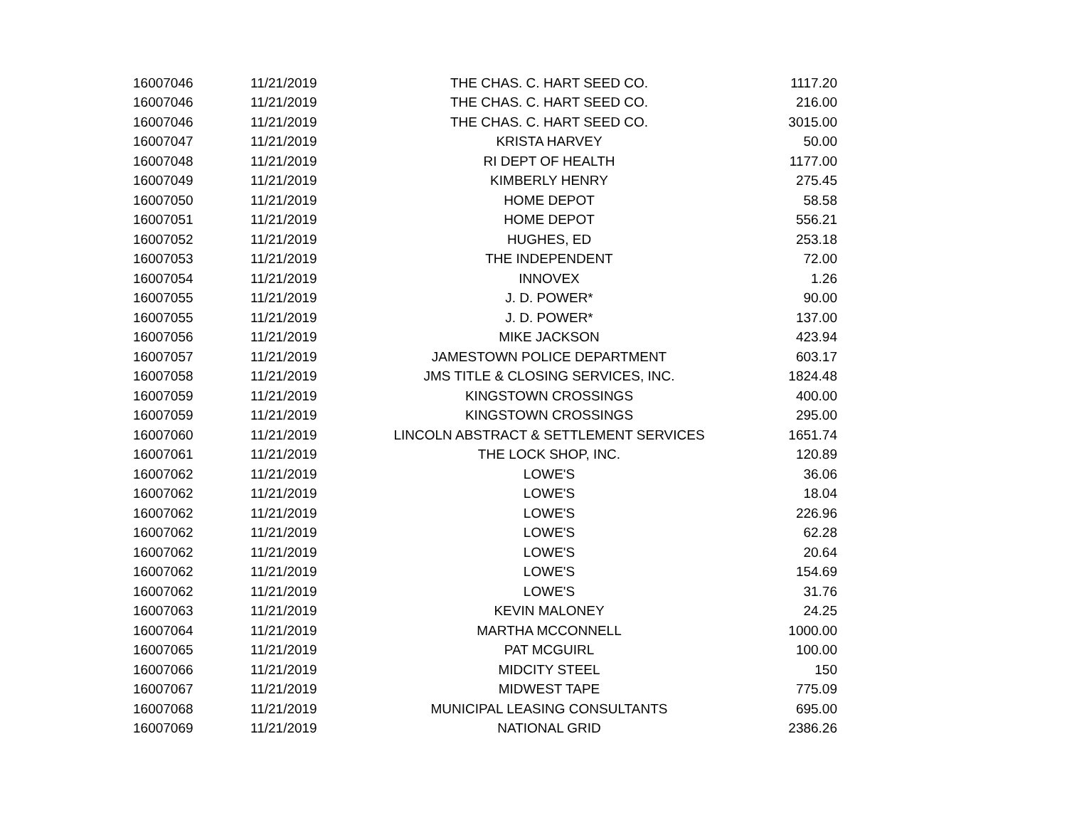| 16007046 | 11/21/2019 | THE CHAS. C. HART SEED CO. | 1117.20 |
| 16007046 | 11/21/2019 | THE CHAS. C. HART SEED CO. | 216.00 |
| 16007046 | 11/21/2019 | THE CHAS. C. HART SEED CO. | 3015.00 |
| 16007047 | 11/21/2019 | KRISTA HARVEY | 50.00 |
| 16007048 | 11/21/2019 | RI DEPT OF HEALTH | 1177.00 |
| 16007049 | 11/21/2019 | KIMBERLY HENRY | 275.45 |
| 16007050 | 11/21/2019 | HOME DEPOT | 58.58 |
| 16007051 | 11/21/2019 | HOME DEPOT | 556.21 |
| 16007052 | 11/21/2019 | HUGHES, ED | 253.18 |
| 16007053 | 11/21/2019 | THE INDEPENDENT | 72.00 |
| 16007054 | 11/21/2019 | INNOVEX | 1.26 |
| 16007055 | 11/21/2019 | J. D. POWER* | 90.00 |
| 16007055 | 11/21/2019 | J. D. POWER* | 137.00 |
| 16007056 | 11/21/2019 | MIKE JACKSON | 423.94 |
| 16007057 | 11/21/2019 | JAMESTOWN POLICE DEPARTMENT | 603.17 |
| 16007058 | 11/21/2019 | JMS TITLE & CLOSING SERVICES, INC. | 1824.48 |
| 16007059 | 11/21/2019 | KINGSTOWN CROSSINGS | 400.00 |
| 16007059 | 11/21/2019 | KINGSTOWN CROSSINGS | 295.00 |
| 16007060 | 11/21/2019 | LINCOLN ABSTRACT & SETTLEMENT SERVICES | 1651.74 |
| 16007061 | 11/21/2019 | THE LOCK SHOP, INC. | 120.89 |
| 16007062 | 11/21/2019 | LOWE'S | 36.06 |
| 16007062 | 11/21/2019 | LOWE'S | 18.04 |
| 16007062 | 11/21/2019 | LOWE'S | 226.96 |
| 16007062 | 11/21/2019 | LOWE'S | 62.28 |
| 16007062 | 11/21/2019 | LOWE'S | 20.64 |
| 16007062 | 11/21/2019 | LOWE'S | 154.69 |
| 16007062 | 11/21/2019 | LOWE'S | 31.76 |
| 16007063 | 11/21/2019 | KEVIN MALONEY | 24.25 |
| 16007064 | 11/21/2019 | MARTHA MCCONNELL | 1000.00 |
| 16007065 | 11/21/2019 | PAT MCGUIRL | 100.00 |
| 16007066 | 11/21/2019 | MIDCITY STEEL | 150 |
| 16007067 | 11/21/2019 | MIDWEST TAPE | 775.09 |
| 16007068 | 11/21/2019 | MUNICIPAL LEASING CONSULTANTS | 695.00 |
| 16007069 | 11/21/2019 | NATIONAL GRID | 2386.26 |